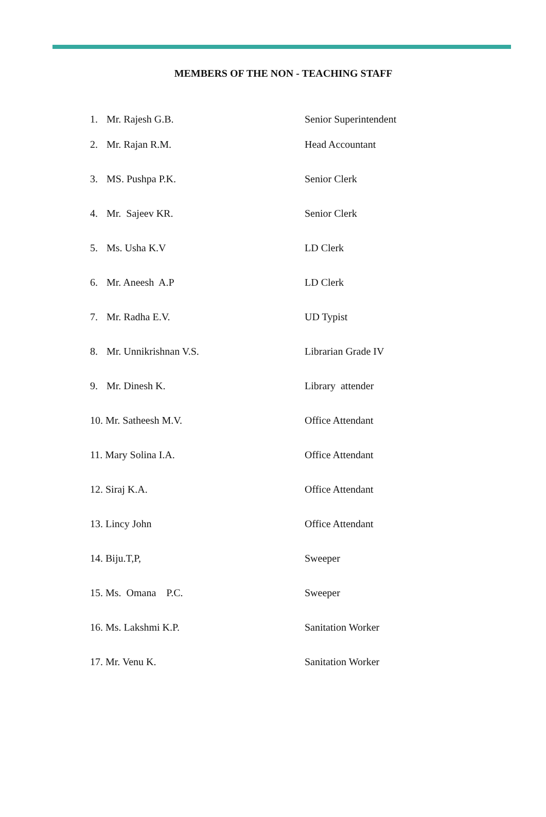MEMBERS OF THE NON - TEACHING STAFF
| 1. | Mr. Rajesh G.B. | Senior Superintendent |
| 2. | Mr. Rajan R.M. | Head Accountant |
| 3. | MS. Pushpa P.K. | Senior Clerk |
| 4. | Mr. Sajeev KR. | Senior Clerk |
| 5. | Ms. Usha K.V | LD Clerk |
| 6. | Mr. Aneesh A.P | LD Clerk |
| 7. | Mr. Radha E.V. | UD Typist |
| 8. | Mr. Unnikrishnan V.S. | Librarian Grade IV |
| 9. | Mr. Dinesh K. | Library attender |
| 10. Mr. Satheesh M.V. | | Office Attendant |
| 11. Mary Solina I.A. | | Office Attendant |
| 12. Siraj K.A. | | Office Attendant |
| 13. Lincy John | | Office Attendant |
| 14. Biju.T,P, | | Sweeper |
| 15. Ms. Omana P.C. | | Sweeper |
| 16. Ms. Lakshmi K.P. | | Sanitation Worker |
| 17. Mr. Venu K. | | Sanitation Worker |